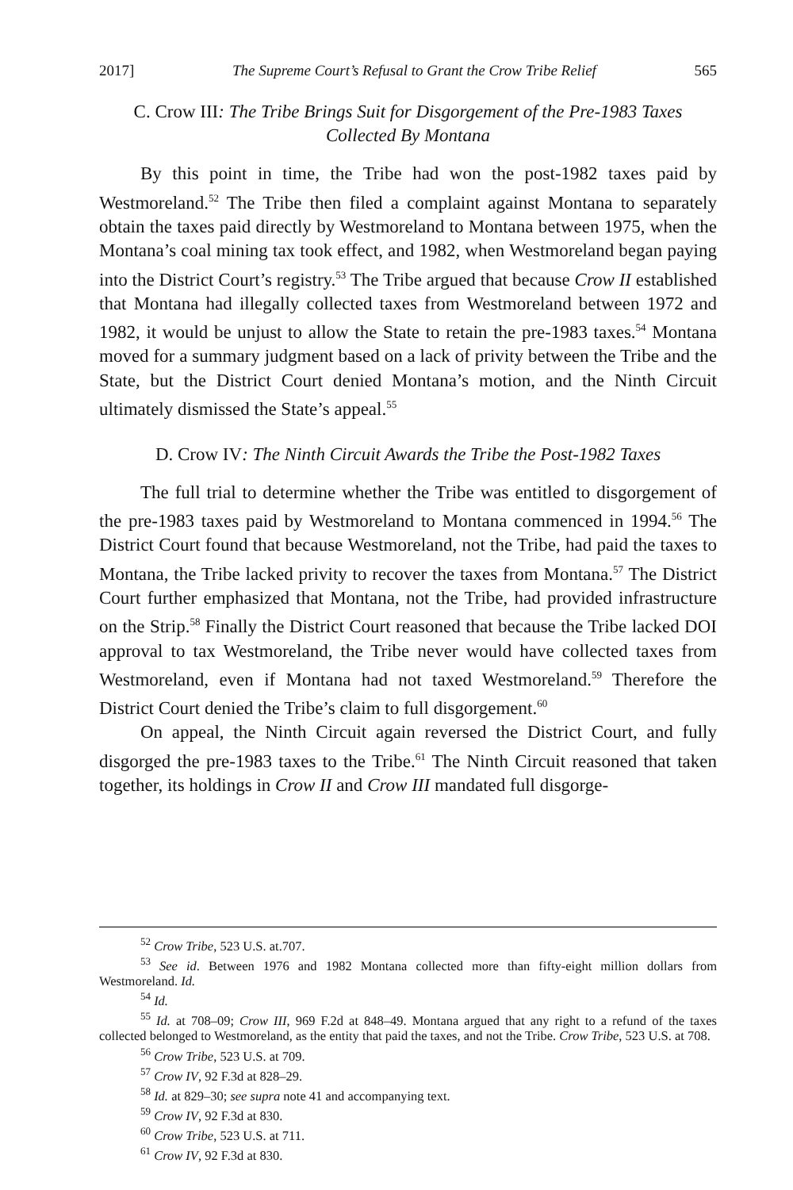2017] The Supreme Court’s Refusal to Grant the Crow Tribe Relief 565
C. Crow III: The Tribe Brings Suit for Disgorgement of the Pre-1983 Taxes Collected By Montana
By this point in time, the Tribe had won the post-1982 taxes paid by Westmoreland.<sup>52</sup> The Tribe then filed a complaint against Montana to separately obtain the taxes paid directly by Westmoreland to Montana between 1975, when the Montana’s coal mining tax took effect, and 1982, when Westmoreland began paying into the District Court’s registry.<sup>53</sup> The Tribe argued that because Crow II established that Montana had illegally collected taxes from Westmoreland between 1972 and 1982, it would be unjust to allow the State to retain the pre-1983 taxes.<sup>54</sup> Montana moved for a summary judgment based on a lack of privity between the Tribe and the State, but the District Court denied Montana’s motion, and the Ninth Circuit ultimately dismissed the State’s appeal.<sup>55</sup>
D. Crow IV: The Ninth Circuit Awards the Tribe the Post-1982 Taxes
The full trial to determine whether the Tribe was entitled to disgorgement of the pre-1983 taxes paid by Westmoreland to Montana commenced in 1994.<sup>56</sup> The District Court found that because Westmoreland, not the Tribe, had paid the taxes to Montana, the Tribe lacked privity to recover the taxes from Montana.<sup>57</sup> The District Court further emphasized that Montana, not the Tribe, had provided infrastructure on the Strip.<sup>58</sup> Finally the District Court reasoned that because the Tribe lacked DOI approval to tax Westmoreland, the Tribe never would have collected taxes from Westmoreland, even if Montana had not taxed Westmoreland.<sup>59</sup> Therefore the District Court denied the Tribe’s claim to full disgorgement.<sup>60</sup>
On appeal, the Ninth Circuit again reversed the District Court, and fully disgorged the pre-1983 taxes to the Tribe.<sup>61</sup> The Ninth Circuit reasoned that taken together, its holdings in Crow II and Crow III mandated full disgorge-
<sup>52</sup> Crow Tribe, 523 U.S. at.707.
<sup>53</sup> See id. Between 1976 and 1982 Montana collected more than fifty-eight million dollars from Westmoreland. Id.
<sup>54</sup> Id.
<sup>55</sup> Id. at 708–09; Crow III, 969 F.2d at 848–49. Montana argued that any right to a refund of the taxes collected belonged to Westmoreland, as the entity that paid the taxes, and not the Tribe. Crow Tribe, 523 U.S. at 708.
<sup>56</sup> Crow Tribe, 523 U.S. at 709.
<sup>57</sup> Crow IV, 92 F.3d at 828–29.
<sup>58</sup> Id. at 829–30; see supra note 41 and accompanying text.
<sup>59</sup> Crow IV, 92 F.3d at 830.
<sup>60</sup> Crow Tribe, 523 U.S. at 711.
<sup>61</sup> Crow IV, 92 F.3d at 830.